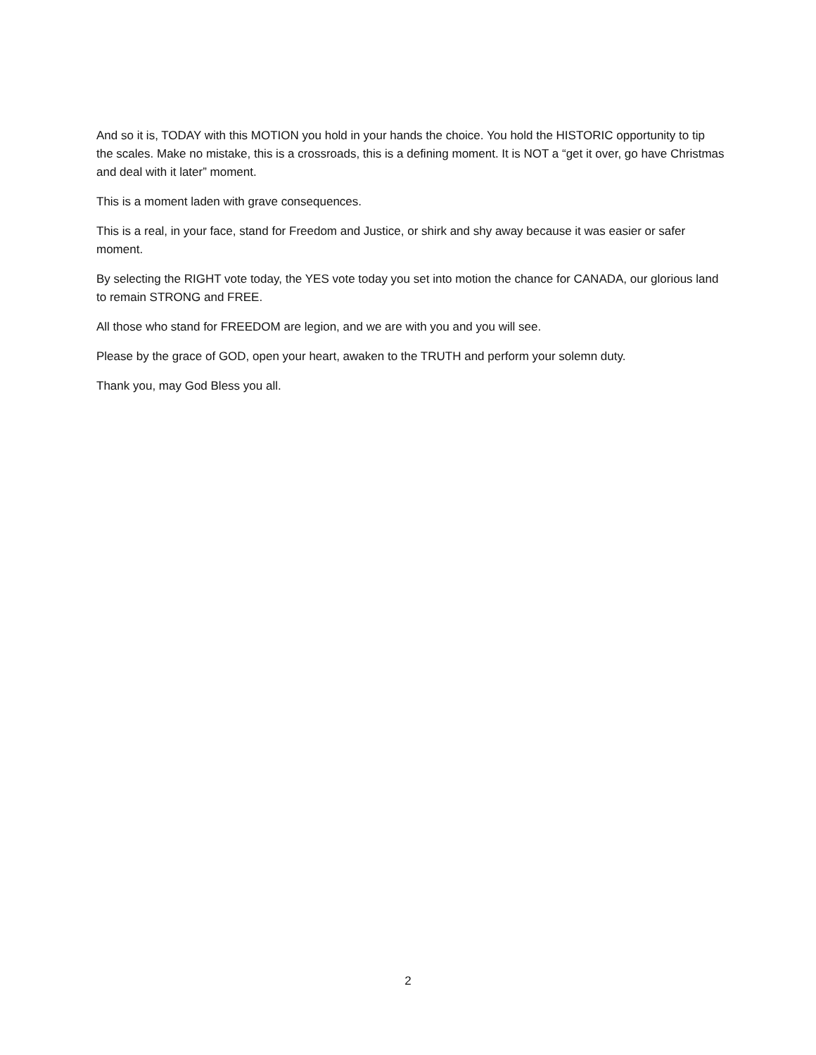And so it is, TODAY with this MOTION you hold in your hands the choice. You hold the HISTORIC opportunity to tip the scales. Make no mistake, this is a crossroads, this is a defining moment. It is NOT a “get it over, go have Christmas and deal with it later” moment.
This is a moment laden with grave consequences.
This is a real, in your face, stand for Freedom and Justice, or shirk and shy away because it was easier or safer moment.
By selecting the RIGHT vote today, the YES vote today you set into motion the chance for CANADA, our glorious land to remain STRONG and FREE.
All those who stand for FREEDOM are legion, and we are with you and you will see.
Please by the grace of GOD, open your heart, awaken to the TRUTH and perform your solemn duty.
Thank you, may God Bless you all.
2